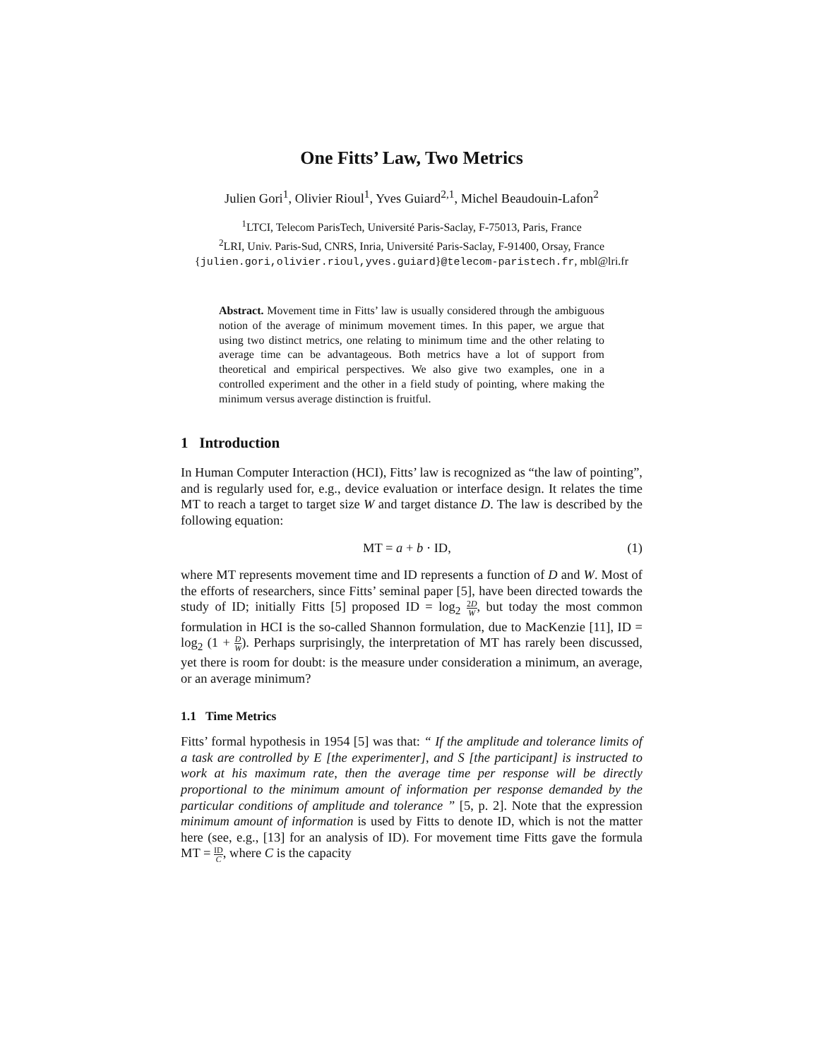One Fitts’ Law, Two Metrics
Julien Gori<sup>1</sup>, Olivier Rioul<sup>1</sup>, Yves Guiard<sup>2,1</sup>, Michel Beaudouin-Lafon<sup>2</sup>
<sup>1</sup> LTCI, Telecom ParisTech, Université Paris-Saclay, F-75013, Paris, France
<sup>2</sup> LRI, Univ. Paris-Sud, CNRS, Inria, Université Paris-Saclay, F-91400, Orsay, France
{julien.gori,olivier.rioul,yves.guiard}@telecom-paristech.fr, mbl@lri.fr
Abstract. Movement time in Fitts’ law is usually considered through the ambiguous notion of the average of minimum movement times. In this paper, we argue that using two distinct metrics, one relating to minimum time and the other relating to average time can be advantageous. Both metrics have a lot of support from theoretical and empirical perspectives. We also give two examples, one in a controlled experiment and the other in a field study of pointing, where making the minimum versus average distinction is fruitful.
1 Introduction
In Human Computer Interaction (HCI), Fitts’ law is recognized as “the law of pointing”, and is regularly used for, e.g., device evaluation or interface design. It relates the time MT to reach a target to target size W and target distance D. The law is described by the following equation:
MT = a + b · ID, (1)
where MT represents movement time and ID represents a function of D and W. Most of the efforts of researchers, since Fitts’ seminal paper [5], have been directed towards the study of ID; initially Fitts [5] proposed ID = log<sub>2</sub> 2D W, but today the most common formulation in HCI is the so-called Shannon formulation, due to MacKenzie [11], ID = log<sub>2</sub> (1 + D W). Perhaps surprisingly, the interpretation of MT has rarely been discussed, yet there is room for doubt: is the measure under consideration a minimum, an average, or an average minimum?
1.1 Time Metrics
Fitts’ formal hypothesis in 1954 [5] was that: “ If the amplitude and tolerance limits of a task are controlled by E [the experimenter], and S [the participant] is instructed to work at his maximum rate, then the average time per response will be directly proportional to the minimum amount of information per response demanded by the particular conditions of amplitude and tolerance ” [5, p. 2]. Note that the expression minimum amount of information is used by Fitts to denote ID, which is not the matter here (see, e.g., [13] for an analysis of ID). For movement time Fitts gave the formula MT = ID C, where C is the capacity